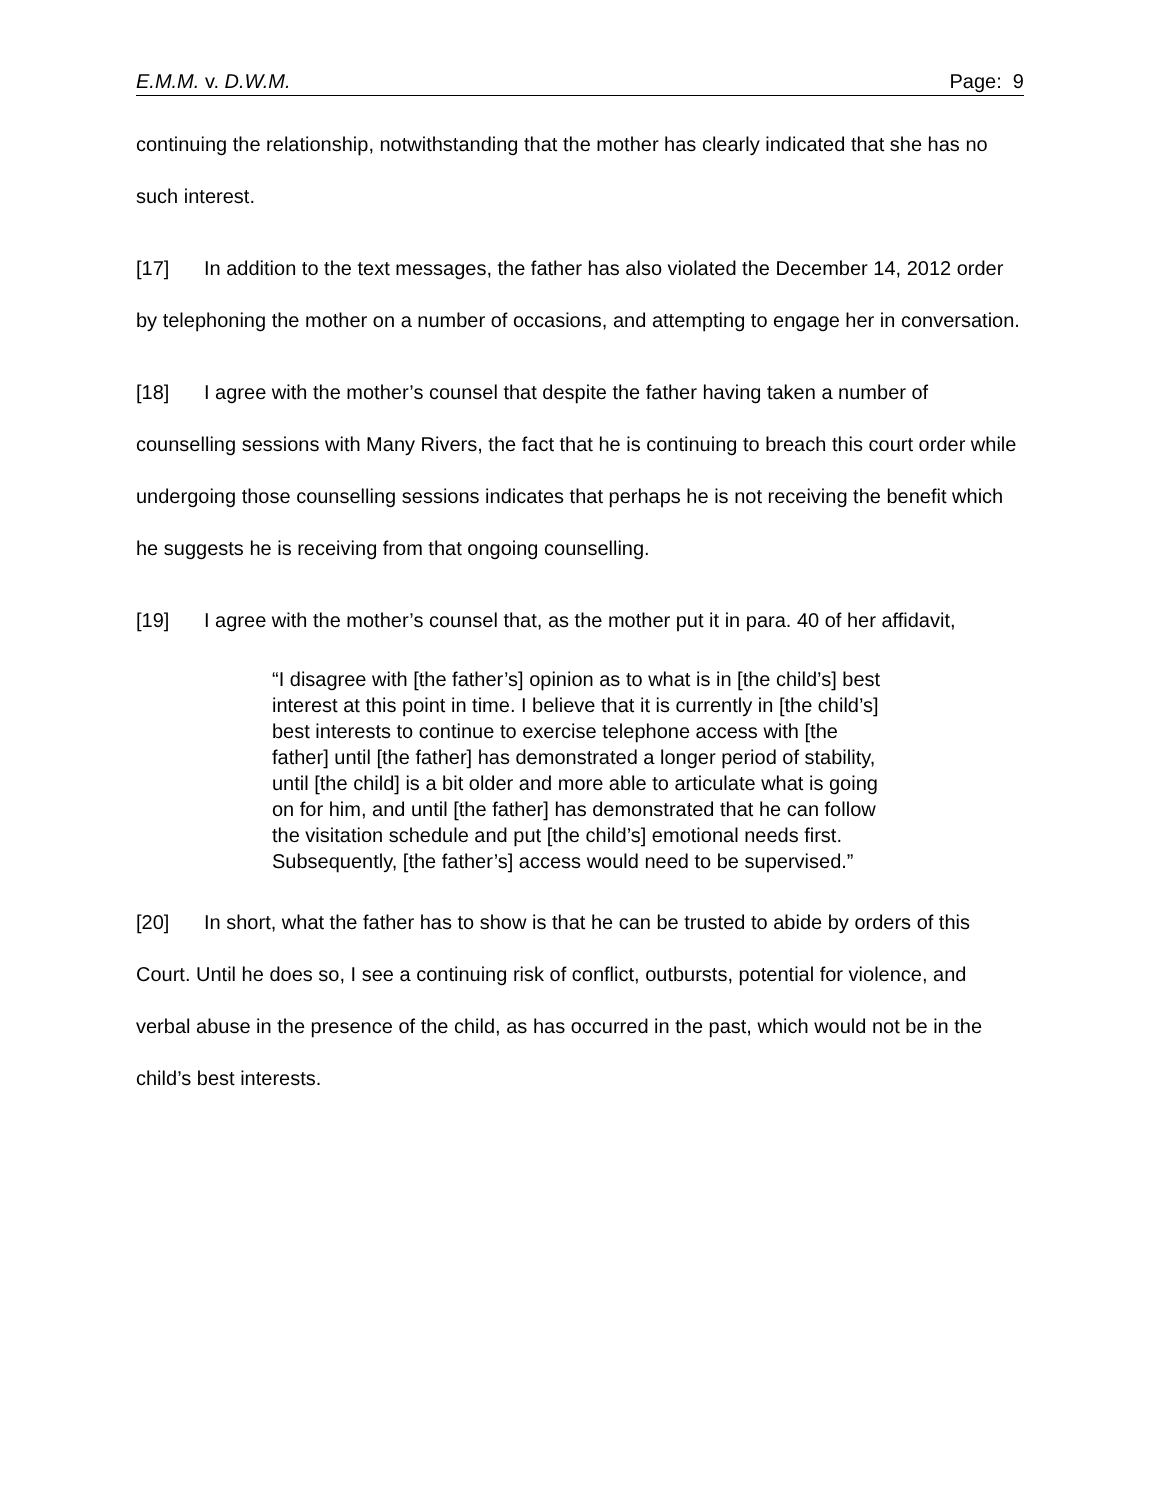E.M.M. v. D.W.M. Page: 9
continuing the relationship, notwithstanding that the mother has clearly indicated that she has no such interest.
[17] In addition to the text messages, the father has also violated the December 14, 2012 order by telephoning the mother on a number of occasions, and attempting to engage her in conversation.
[18] I agree with the mother’s counsel that despite the father having taken a number of counselling sessions with Many Rivers, the fact that he is continuing to breach this court order while undergoing those counselling sessions indicates that perhaps he is not receiving the benefit which he suggests he is receiving from that ongoing counselling.
[19] I agree with the mother’s counsel that, as the mother put it in para. 40 of her affidavit,
“I disagree with [the father’s] opinion as to what is in [the child’s] best interest at this point in time. I believe that it is currently in [the child’s] best interests to continue to exercise telephone access with [the father] until [the father] has demonstrated a longer period of stability, until [the child] is a bit older and more able to articulate what is going on for him, and until [the father] has demonstrated that he can follow the visitation schedule and put [the child’s] emotional needs first. Subsequently, [the father’s] access would need to be supervised.”
[20] In short, what the father has to show is that he can be trusted to abide by orders of this Court. Until he does so, I see a continuing risk of conflict, outbursts, potential for violence, and verbal abuse in the presence of the child, as has occurred in the past, which would not be in the child’s best interests.